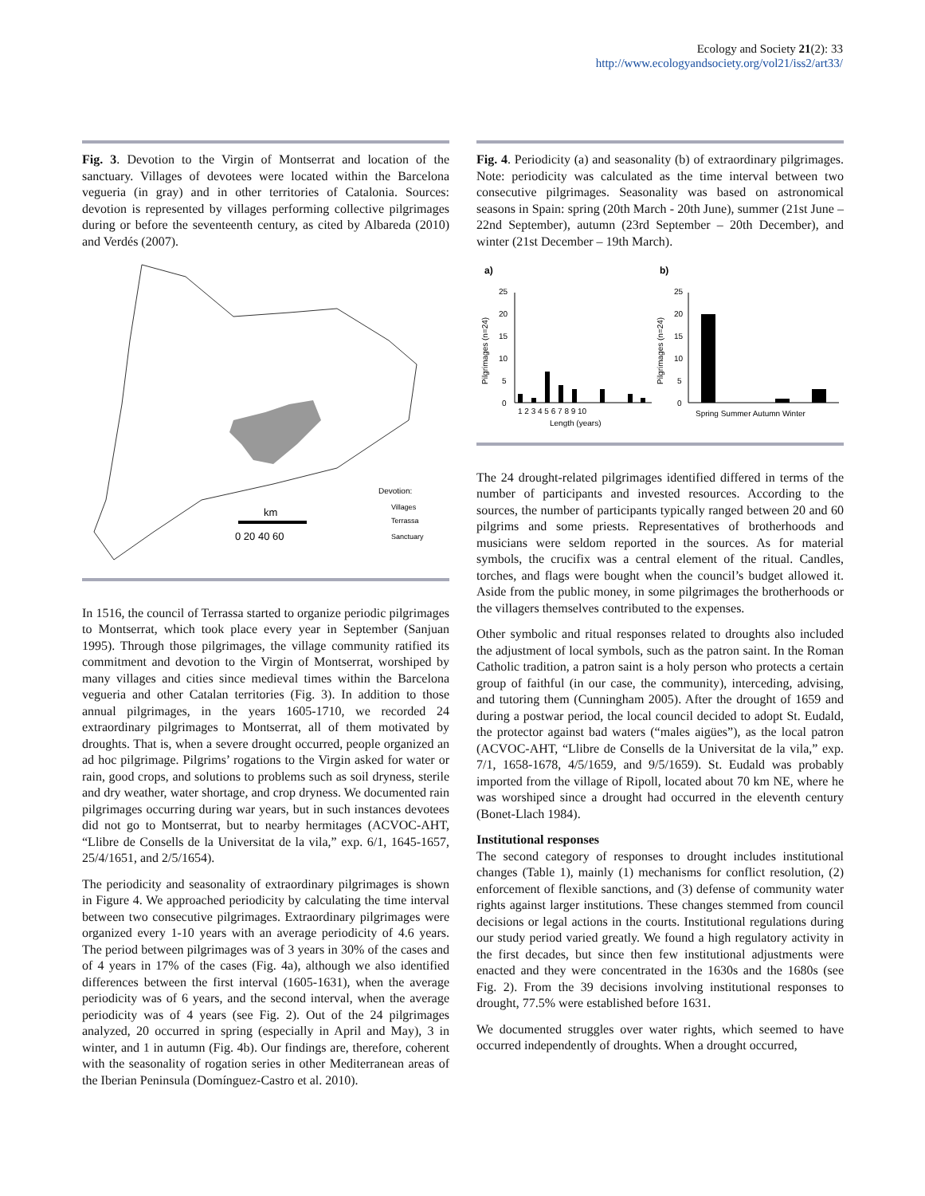Ecology and Society 21(2): 33
http://www.ecologyandsociety.org/vol21/iss2/art33/
Fig. 3. Devotion to the Virgin of Montserrat and location of the sanctuary. Villages of devotees were located within the Barcelona vegueria (in gray) and in other territories of Catalonia. Sources: devotion is represented by villages performing collective pilgrimages during or before the seventeenth century, as cited by Albareda (2010) and Verdés (2007).
Devotion:
Villages
Terrassa
Sanctuary
km
0 20 40 60
In 1516, the council of Terrassa started to organize periodic pilgrimages to Montserrat, which took place every year in September (Sanjuan 1995). Through those pilgrimages, the village community ratified its commitment and devotion to the Virgin of Montserrat, worshiped by many villages and cities since medieval times within the Barcelona vegueria and other Catalan territories (Fig. 3). In addition to those annual pilgrimages, in the years 1605-1710, we recorded 24 extraordinary pilgrimages to Montserrat, all of them motivated by droughts. That is, when a severe drought occurred, people organized an ad hoc pilgrimage. Pilgrims’ rogations to the Virgin asked for water or rain, good crops, and solutions to problems such as soil dryness, sterile and dry weather, water shortage, and crop dryness. We documented rain pilgrimages occurring during war years, but in such instances devotees did not go to Montserrat, but to nearby hermitages (ACVOC-AHT, “Llibre de Consells de la Universitat de la vila,” exp. 6/1, 1645-1657, 25/4/1651, and 2/5/1654).
The periodicity and seasonality of extraordinary pilgrimages is shown in Figure 4. We approached periodicity by calculating the time interval between two consecutive pilgrimages. Extraordinary pilgrimages were organized every 1-10 years with an average periodicity of 4.6 years. The period between pilgrimages was of 3 years in 30% of the cases and of 4 years in 17% of the cases (Fig. 4a), although we also identified differences between the first interval (1605-1631), when the average periodicity was of 6 years, and the second interval, when the average periodicity was of 4 years (see Fig. 2). Out of the 24 pilgrimages analyzed, 20 occurred in spring (especially in April and May), 3 in winter, and 1 in autumn (Fig. 4b). Our findings are, therefore, coherent with the seasonality of rogation series in other Mediterranean areas of the Iberian Peninsula (Domínguez-Castro et al. 2010).
Fig. 4. Periodicity (a) and seasonality (b) of extraordinary pilgrimages. Note: periodicity was calculated as the time interval between two consecutive pilgrimages. Seasonality was based on astronomical seasons in Spain: spring (20th March - 20th June), summer (21st June – 22nd September), autumn (23rd September – 20th December), and winter (21st December – 19th March).
a)
b)
1 2 3 4 5 6 7 8 9 10
Length (years)
25
20
15
10
5
0
Pilgrimages (n=24)
Spring Summer Autumn Winter
25
20
15
10
5
0
Pilgrimages (n=24)
The 24 drought-related pilgrimages identified differed in terms of the number of participants and invested resources. According to the sources, the number of participants typically ranged between 20 and 60 pilgrims and some priests. Representatives of brotherhoods and musicians were seldom reported in the sources. As for material symbols, the crucifix was a central element of the ritual. Candles, torches, and flags were bought when the council’s budget allowed it. Aside from the public money, in some pilgrimages the brotherhoods or the villagers themselves contributed to the expenses.
Other symbolic and ritual responses related to droughts also included the adjustment of local symbols, such as the patron saint. In the Roman Catholic tradition, a patron saint is a holy person who protects a certain group of faithful (in our case, the community), interceding, advising, and tutoring them (Cunningham 2005). After the drought of 1659 and during a postwar period, the local council decided to adopt St. Eudald, the protector against bad waters (“males aigües”), as the local patron (ACVOC-AHT, “Llibre de Consells de la Universitat de la vila,” exp. 7/1, 1658-1678, 4/5/1659, and 9/5/1659). St. Eudald was probably imported from the village of Ripoll, located about 70 km NE, where he was worshiped since a drought had occurred in the eleventh century (Bonet-Llach 1984).
Institutional responses
The second category of responses to drought includes institutional changes (Table 1), mainly (1) mechanisms for conflict resolution, (2) enforcement of flexible sanctions, and (3) defense of community water rights against larger institutions. These changes stemmed from council decisions or legal actions in the courts. Institutional regulations during our study period varied greatly. We found a high regulatory activity in the first decades, but since then few institutional adjustments were enacted and they were concentrated in the 1630s and the 1680s (see Fig. 2). From the 39 decisions involving institutional responses to drought, 77.5% were established before 1631.
We documented struggles over water rights, which seemed to have occurred independently of droughts. When a drought occurred,